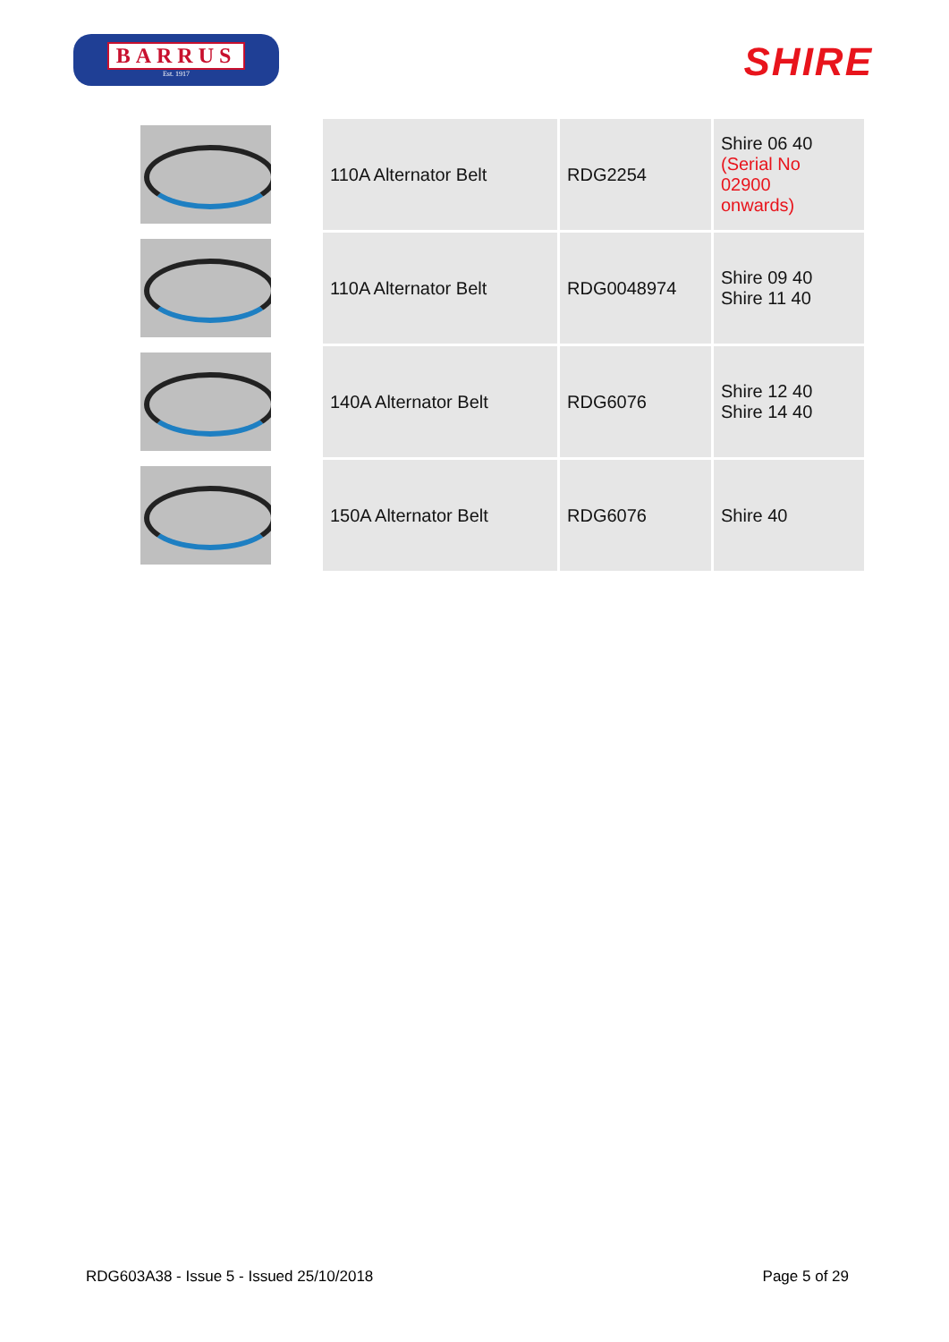BARRUS
Est. 1917
SHIRE
| | 110A Alternator Belt | RDG2254 | Shire 06 40 (Serial No 02900 onwards) |
| | 110A Alternator Belt | RDG0048974 | Shire 09 40 Shire 11 40 |
| | 140A Alternator Belt | RDG6076 | Shire 12 40 Shire 14 40 |
| | 150A Alternator Belt | RDG6076 | Shire 40 |
RDG603A38 - Issue 5 - Issued 25/10/2018 Page 5 of 29